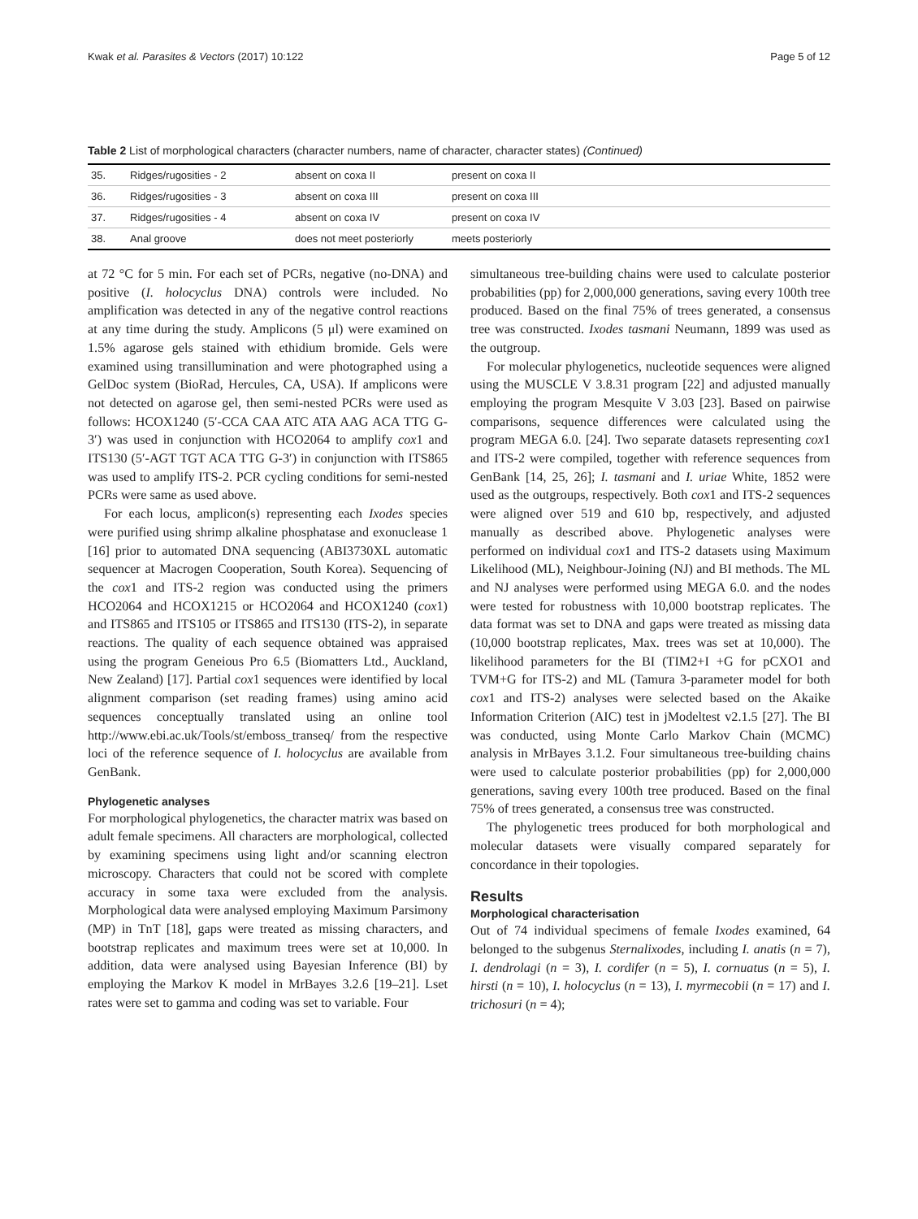Kwak et al. Parasites & Vectors (2017) 10:122 Page 5 of 12
Table 2 List of morphological characters (character numbers, name of character, character states) (Continued)
| 35. | Ridges/rugosities - 2 | absent on coxa II | present on coxa II |
| 36. | Ridges/rugosities - 3 | absent on coxa III | present on coxa III |
| 37. | Ridges/rugosities - 4 | absent on coxa IV | present on coxa IV |
| 38. | Anal groove | does not meet posteriorly | meets posteriorly |
at 72 °C for 5 min. For each set of PCRs, negative (no-DNA) and positive (I. holocyclus DNA) controls were included. No amplification was detected in any of the negative control reactions at any time during the study. Amplicons (5 μl) were examined on 1.5% agarose gels stained with ethidium bromide. Gels were examined using transillumination and were photographed using a GelDoc system (BioRad, Hercules, CA, USA). If amplicons were not detected on agarose gel, then semi-nested PCRs were used as follows: HCOX1240 (5′-CCA CAA ATC ATA AAG ACA TTG G-3′) was used in conjunction with HCO2064 to amplify cox1 and ITS130 (5′-AGT TGT ACA TTG G-3′) in conjunction with ITS865 was used to amplify ITS-2. PCR cycling conditions for semi-nested PCRs were same as used above.
For each locus, amplicon(s) representing each Ixodes species were purified using shrimp alkaline phosphatase and exonuclease 1 [16] prior to automated DNA sequencing (ABI3730XL automatic sequencer at Macrogen Cooperation, South Korea). Sequencing of the cox1 and ITS-2 region was conducted using the primers HCO2064 and HCOX1215 or HCO2064 and HCOX1240 (cox1) and ITS865 and ITS105 or ITS865 and ITS130 (ITS-2), in separate reactions. The quality of each sequence obtained was appraised using the program Geneious Pro 6.5 (Biomatters Ltd., Auckland, New Zealand) [17]. Partial cox1 sequences were identified by local alignment comparison (set reading frames) using amino acid sequences conceptually translated using an online tool http://www.ebi.ac.uk/Tools/st/emboss_transeq/ from the respective loci of the reference sequence of I. holocyclus are available from GenBank.
Phylogenetic analyses
For morphological phylogenetics, the character matrix was based on adult female specimens. All characters are morphological, collected by examining specimens using light and/or scanning electron microscopy. Characters that could not be scored with complete accuracy in some taxa were excluded from the analysis. Morphological data were analysed employing Maximum Parsimony (MP) in TnT [18], gaps were treated as missing characters, and bootstrap replicates and maximum trees were set at 10,000. In addition, data were analysed using Bayesian Inference (BI) by employing the Markov K model in MrBayes 3.2.6 [19–21]. Lset rates were set to gamma and coding was set to variable. Four
simultaneous tree-building chains were used to calculate posterior probabilities (pp) for 2,000,000 generations, saving every 100th tree produced. Based on the final 75% of trees generated, a consensus tree was constructed. Ixodes tasmani Neumann, 1899 was used as the outgroup.
For molecular phylogenetics, nucleotide sequences were aligned using the MUSCLE V 3.8.31 program [22] and adjusted manually employing the program Mesquite V 3.03 [23]. Based on pairwise comparisons, sequence differences were calculated using the program MEGA 6.0. [24]. Two separate datasets representing cox1 and ITS-2 were compiled, together with reference sequences from GenBank [14, 25, 26]; I. tasmani and I. uriae White, 1852 were used as the outgroups, respectively. Both cox1 and ITS-2 sequences were aligned over 519 and 610 bp, respectively, and adjusted manually as described above. Phylogenetic analyses were performed on individual cox1 and ITS-2 datasets using Maximum Likelihood (ML), Neighbour-Joining (NJ) and BI methods. The ML and NJ analyses were performed using MEGA 6.0. and the nodes were tested for robustness with 10,000 bootstrap replicates. The data format was set to DNA and gaps were treated as missing data (10,000 bootstrap replicates, Max. trees was set at 10,000). The likelihood parameters for the BI (TIM2+I +G for pCXO1 and TVM+G for ITS-2) and ML (Tamura 3-parameter model for both cox1 and ITS-2) analyses were selected based on the Akaike Information Criterion (AIC) test in jModeltest v2.1.5 [27]. The BI was conducted, using Monte Carlo Markov Chain (MCMC) analysis in MrBayes 3.1.2. Four simultaneous tree-building chains were used to calculate posterior probabilities (pp) for 2,000,000 generations, saving every 100th tree produced. Based on the final 75% of trees generated, a consensus tree was constructed.
The phylogenetic trees produced for both morphological and molecular datasets were visually compared separately for concordance in their topologies.
Results
Morphological characterisation
Out of 74 individual specimens of female Ixodes examined, 64 belonged to the subgenus Sternalixodes, including I. anatis (n = 7), I. dendrolagi (n = 3), I. cordifer (n = 5), I. cornuatus (n = 5), I. hirsti (n = 10), I. holocyclus (n = 13), I. myrmecobii (n = 17) and I. trichosuri (n = 4);